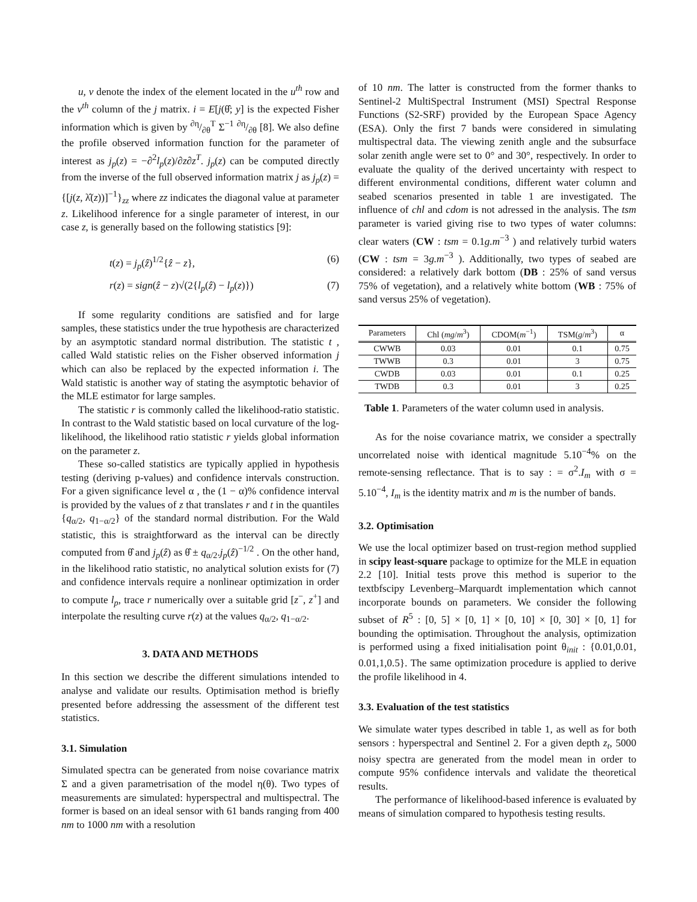u, v denote the index of the element located in the u<sup>th</sup> row and the v<sup>th</sup> column of the j matrix. i = E[j(θ̂; y] is the expected Fisher information which is given by ∂η/∂θ<sup>T</sup> Σ<sup>−1</sup> ∂η/∂θ [8]. We also define the profile observed information function for the parameter of interest as j<sub>p</sub>(z) = −∂<sup>2</sup>l<sub>p</sub>(z)/∂z∂z<sup>T</sup>. j<sub>p</sub>(z) can be computed directly from the inverse of the full observed information matrix j as j<sub>p</sub>(z) = {[j(z, λ̂(z))]<sup>−1</sup>}<sub>zz</sub> where zz indicates the diagonal value at parameter z. Likelihood inference for a single parameter of interest, in our case z, is generally based on the following statistics [9]:
t(z) = j<sub>p</sub>(ẑ)<sup>1/2</sup>{ẑ − z}, (6)
r(z) = sign(ẑ − z)√(2{l<sub>p</sub>(ẑ) − l<sub>p</sub>(z)}) (7)
If some regularity conditions are satisfied and for large samples, these statistics under the true hypothesis are characterized by an asymptotic standard normal distribution. The statistic t , called Wald statistic relies on the Fisher observed information j which can also be replaced by the expected information i. The Wald statistic is another way of stating the asymptotic behavior of the MLE estimator for large samples.
The statistic r is commonly called the likelihood-ratio statistic. In contrast to the Wald statistic based on local curvature of the log-likelihood, the likelihood ratio statistic r yields global information on the parameter z.
These so-called statistics are typically applied in hypothesis testing (deriving p-values) and confidence intervals construction. For a given significance level α , the (1 − α)% confidence interval is provided by the values of z that translates r and t in the quantiles {q<sub>α/2</sub>, q<sub>1−α/2</sub>} of the standard normal distribution. For the Wald statistic, this is straightforward as the interval can be directly computed from θ̂ and j<sub>p</sub>(ẑ) as θ̂ ± q<sub>α/2</sub>.j<sub>p</sub>(ẑ)<sup>−1/2</sup> . On the other hand, in the likelihood ratio statistic, no analytical solution exists for (7) and confidence intervals require a nonlinear optimization in order to compute l<sub>p</sub>, trace r numerically over a suitable grid [z<sup>−</sup>, z<sup>+</sup>] and interpolate the resulting curve r(z) at the values q<sub>α/2</sub>, q<sub>1−α/2</sub>.
3. DATA AND METHODS
In this section we describe the different simulations intended to analyse and validate our results. Optimisation method is briefly presented before addressing the assessment of the different test statistics.
3.1. Simulation
Simulated spectra can be generated from noise covariance matrix Σ and a given parametrisation of the model η(θ). Two types of measurements are simulated: hyperspectral and multispectral. The former is based on an ideal sensor with 61 bands ranging from 400 nm to 1000 nm with a resolution
of 10 nm. The latter is constructed from the former thanks to Sentinel-2 MultiSpectral Instrument (MSI) Spectral Response Functions (S2-SRF) provided by the European Space Agency (ESA). Only the first 7 bands were considered in simulating multispectral data. The viewing zenith angle and the subsurface solar zenith angle were set to 0° and 30°, respectively. In order to evaluate the quality of the derived uncertainty with respect to different environmental conditions, different water column and seabed scenarios presented in table 1 are investigated. The influence of chl and cdom is not adressed in the analysis. The tsm parameter is varied giving rise to two types of water columns: clear waters (CW : tsm = 0.1g.m<sup>−3</sup> ) and relatively turbid waters (CW : tsm = 3g.m<sup>−3</sup> ). Additionally, two types of seabed are considered: a relatively dark bottom (DB : 25% of sand versus 75% of vegetation), and a relatively white bottom (WB : 75% of sand versus 25% of vegetation).
| Parameters | Chl ( mg / m<sup>3</sup>) | CDOM( m<sup>−1</sup>) | TSM( g / m<sup>3</sup>) | α |
| --- | --- | --- | --- | --- |
| CWWB | 0.03 | 0.01 | 0.1 | 0.75 |
| TWWB | 0.3 | 0.01 | 3 | 0.75 |
| CWDB | 0.03 | 0.01 | 0.1 | 0.25 |
| TWDB | 0.3 | 0.01 | 3 | 0.25 |
Table 1. Parameters of the water column used in analysis.
As for the noise covariance matrix, we consider a spectrally uncorrelated noise with identical magnitude 5.10<sup>−4</sup>% on the remote-sensing reflectance. That is to say : = σ<sup>2</sup>.I<sub>m</sub> with σ = 5.10<sup>−4</sup>, I<sub>m</sub> is the identity matrix and m is the number of bands.
3.2. Optimisation
We use the local optimizer based on trust-region method supplied in scipy least-square package to optimize for the MLE in equation 2.2 [10]. Initial tests prove this method is superior to the textbfscipy Levenberg–Marquardt implementation which cannot incorporate bounds on parameters. We consider the following subset of R<sup>5</sup> : [0, 5] × [0, 1] × [0, 10] × [0, 30] × [0, 1] for bounding the optimisation. Throughout the analysis, optimization is performed using a fixed initialisation point θ<sub>init</sub> : {0.01,0.01, 0.01,1,0.5}. The same optimization procedure is applied to derive the profile likelihood in 4.
3.3. Evaluation of the test statistics
We simulate water types described in table 1, as well as for both sensors : hyperspectral and Sentinel 2. For a given depth z<sub>t</sub>, 5000 noisy spectra are generated from the model mean in order to compute 95% confidence intervals and validate the theoretical results.
The performance of likelihood-based inference is evaluated by means of simulation compared to hypothesis testing results.